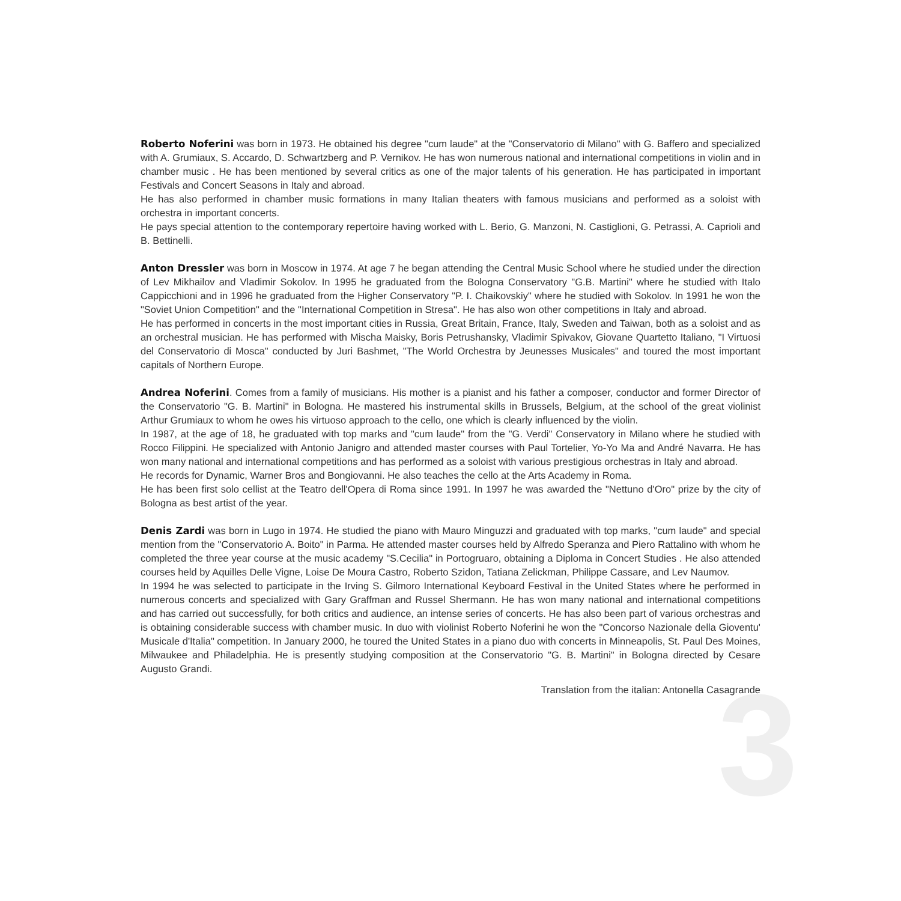3
Roberto Noferini was born in 1973. He obtained his degree "cum laude" at the "Conservatorio di Milano" with G. Baffero and specialized with A. Grumiaux, S. Accardo, D. Schwartzberg and P. Vernikov. He has won numerous national and international competitions in violin and in chamber music . He has been mentioned by several critics as one of the major talents of his generation. He has participated in important Festivals and Concert Seasons in Italy and abroad.
He has also performed in chamber music formations in many Italian theaters with famous musicians and performed as a soloist with orchestra in important concerts.
He pays special attention to the contemporary repertoire having worked with L. Berio, G. Manzoni, N. Castiglioni, G. Petrassi, A. Caprioli and B. Bettinelli.
Anton Dressler was born in Moscow in 1974. At age 7 he began attending the Central Music School where he studied under the direction of Lev Mikhailov and Vladimir Sokolov. In 1995 he graduated from the Bologna Conservatory "G.B. Martini" where he studied with Italo Cappicchioni and in 1996 he graduated from the Higher Conservatory "P. I. Chaikovskiy" where he studied with Sokolov. In 1991 he won the "Soviet Union Competition" and the "International Competition in Stresa". He has also won other competitions in Italy and abroad.
He has performed in concerts in the most important cities in Russia, Great Britain, France, Italy, Sweden and Taiwan, both as a soloist and as an orchestral musician. He has performed with Mischa Maisky, Boris Petrushansky, Vladimir Spivakov, Giovane Quartetto Italiano, "I Virtuosi del Conservatorio di Mosca" conducted by Juri Bashmet, "The World Orchestra by Jeunesses Musicales" and toured the most important capitals of Northern Europe.
Andrea Noferini. Comes from a family of musicians. His mother is a pianist and his father a composer, conductor and former Director of the Conservatorio "G. B. Martini" in Bologna. He mastered his instrumental skills in Brussels, Belgium, at the school of the great violinist Arthur Grumiaux to whom he owes his virtuoso approach to the cello, one which is clearly influenced by the violin.
In 1987, at the age of 18, he graduated with top marks and "cum laude" from the "G. Verdi" Conservatory in Milano where he studied with Rocco Filippini. He specialized with Antonio Janigro and attended master courses with Paul Tortelier, Yo-Yo Ma and André Navarra. He has won many national and international competitions and has performed as a soloist with various prestigious orchestras in Italy and abroad.
He records for Dynamic, Warner Bros and Bongiovanni. He also teaches the cello at the Arts Academy in Roma.
He has been first solo cellist at the Teatro dell'Opera di Roma since 1991. In 1997 he was awarded the "Nettuno d'Oro" prize by the city of Bologna as best artist of the year.
Denis Zardi was born in Lugo in 1974. He studied the piano with Mauro Minguzzi and graduated with top marks, "cum laude" and special mention from the "Conservatorio A. Boito" in Parma. He attended master courses held by Alfredo Speranza and Piero Rattalino with whom he completed the three year course at the music academy "S.Cecilia" in Portogruaro, obtaining a Diploma in Concert Studies . He also attended courses held by Aquilles Delle Vigne, Loise De Moura Castro, Roberto Szidon, Tatiana Zelickman, Philippe Cassare, and Lev Naumov.
In 1994 he was selected to participate in the Irving S. Gilmoro International Keyboard Festival in the United States where he performed in numerous concerts and specialized with Gary Graffman and Russel Shermann. He has won many national and international competitions and has carried out successfully, for both critics and audience, an intense series of concerts. He has also been part of various orchestras and is obtaining considerable success with chamber music. In duo with violinist Roberto Noferini he won the "Concorso Nazionale della Gioventu' Musicale d'Italia" competition. In January 2000, he toured the United States in a piano duo with concerts in Minneapolis, St. Paul Des Moines, Milwaukee and Philadelphia. He is presently studying composition at the Conservatorio "G. B. Martini" in Bologna directed by Cesare Augusto Grandi.
Translation from the italian: Antonella Casagrande